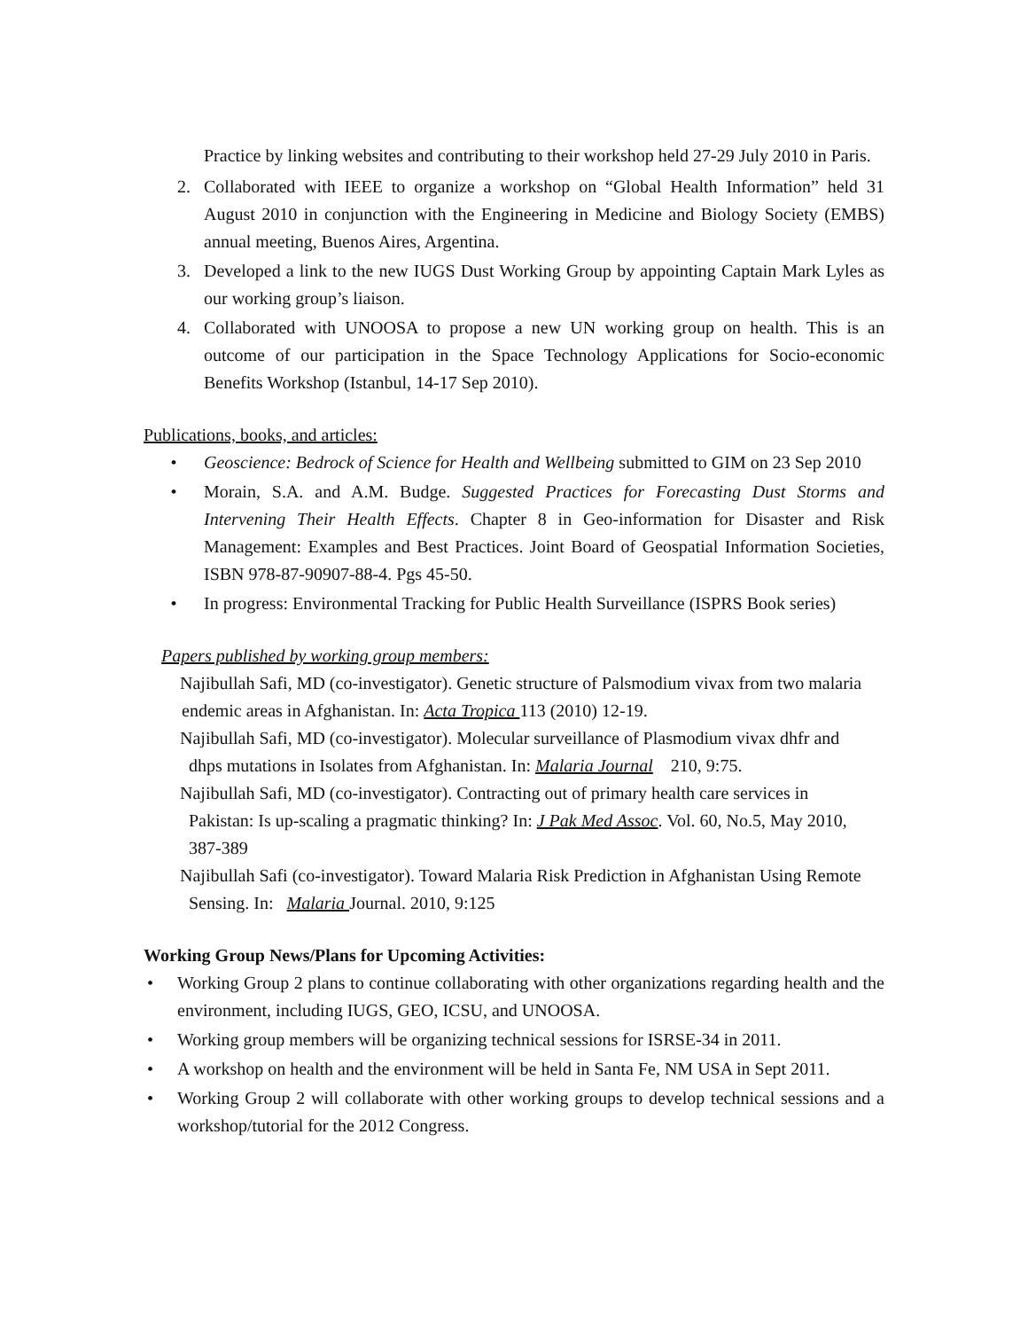Practice by linking websites and contributing to their workshop held 27-29 July 2010 in Paris.
2. Collaborated with IEEE to organize a workshop on “Global Health Information” held 31 August 2010 in conjunction with the Engineering in Medicine and Biology Society (EMBS) annual meeting, Buenos Aires, Argentina.
3. Developed a link to the new IUGS Dust Working Group by appointing Captain Mark Lyles as our working group’s liaison.
4. Collaborated with UNOOSA to propose a new UN working group on health. This is an outcome of our participation in the Space Technology Applications for Socio-economic Benefits Workshop (Istanbul, 14-17 Sep 2010).
Publications, books, and articles:
• Geoscience: Bedrock of Science for Health and Wellbeing submitted to GIM on 23 Sep 2010
• Morain, S.A. and A.M. Budge. Suggested Practices for Forecasting Dust Storms and Intervening Their Health Effects. Chapter 8 in Geo-information for Disaster and Risk Management: Examples and Best Practices. Joint Board of Geospatial Information Societies, ISBN 978-87-90907-88-4. Pgs 45-50.
• In progress: Environmental Tracking for Public Health Surveillance (ISPRS Book series)
Papers published by working group members:
Najibullah Safi, MD (co-investigator). Genetic structure of Palsmodium vivax from two malaria
endemic areas in Afghanistan. In: Acta Tropica 113 (2010) 12-19.
Najibullah Safi, MD (co-investigator). Molecular surveillance of Plasmodium vivax dhfr and
dhps mutations in Isolates from Afghanistan. In: Malaria Journal 210, 9:75.
Najibullah Safi, MD (co-investigator). Contracting out of primary health care services in
Pakistan: Is up-scaling a pragmatic thinking? In: J Pak Med Assoc. Vol. 60, No.5, May 2010,
387-389
Najibullah Safi (co-investigator). Toward Malaria Risk Prediction in Afghanistan Using Remote
Sensing. In: Malaria Journal. 2010, 9:125
Working Group News/Plans for Upcoming Activities:
• Working Group 2 plans to continue collaborating with other organizations regarding health and the environment, including IUGS, GEO, ICSU, and UNOOSA.
• Working group members will be organizing technical sessions for ISRSE-34 in 2011.
• A workshop on health and the environment will be held in Santa Fe, NM USA in Sept 2011.
• Working Group 2 will collaborate with other working groups to develop technical sessions and a workshop/tutorial for the 2012 Congress.